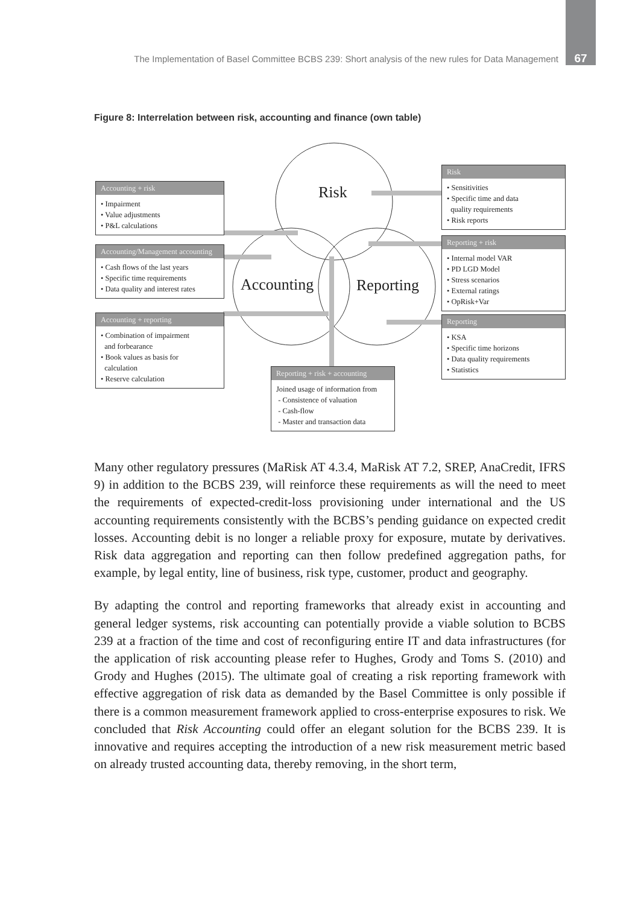The Implementation of Basel Committee BCBS 239: Short analysis of the new rules for Data Management 67
Figure 8: Interrelation between risk, accounting and finance (own table)
Risk
Accounting Reporting
Accounting + risk
• Impairment
• Value adjustments
• P&L calculations
Accounting/Management accounting
• Cash flows of the last years
• Specific time requirements
• Data quality and interest rates
Accounting + reporting
• Combination of impairment
and forbearance
• Book values as basis for
calculation
• Reserve calculation
Risk
• Sensitivities
• Specific time and data
quality requirements
• Risk reports
Reporting + risk
• Internal model VAR
• PD LGD Model
• Stress scenarios
• External ratings
• OpRisk+Var
Reporting
• KSA
• Specific time horizons
• Data quality requirements
• Statistics
Reporting + risk + accounting
Joined usage of information from
- Consistence of valuation
- Cash-flow
- Master and transaction data
Many other regulatory pressures (MaRisk AT 4.3.4, MaRisk AT 7.2, SREP, Ana­Credit, IFRS 9) in addition to the BCBS 239, will reinforce these requirements as will the need to meet the requirements of expected-credit-loss provisioning under international and the US accounting requirements consistently with the BCBS’s pending guidance on expected credit losses. Accounting debit is no longer a reliable proxy for exposure, mutate by derivatives. Risk data aggregation and reporting can then follow predefined aggregation paths, for example, by legal entity, line of business, risk type, customer, product and geography.
By adapting the control and reporting frameworks that already exist in accounting and general ledger systems, risk accounting can potentially provide a viable solution to BCBS 239 at a fraction of the time and cost of reconfiguring entire IT and data infrastructures (for the application of risk accounting please refer to Hughes, Grody and Toms S. (2010) and Grody and Hughes (2015). The ultimate goal of creating a risk reporting framework with effective aggregation of risk data as demanded by the Basel Committee is only possible if there is a common measurement framework applied to cross-enterprise exposures to risk. We concluded that Risk Accounting could offer an elegant solution for the BCBS 239. It is innovative and requires accepting the introduction of a new risk measurement metric based on already trusted accounting data, thereby removing, in the short term,